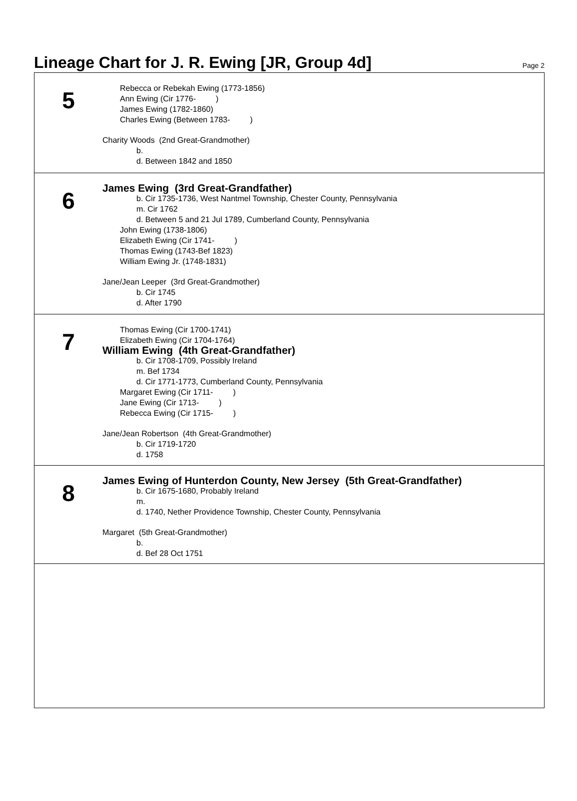Lineage Chart for J. R. Ewing [JR, Group 4d]
Page 2
5
Rebecca or Rebekah Ewing (1773-1856)
Ann Ewing (Cir 1776- )
James Ewing (1782-1860)
Charles Ewing (Between 1783- )
Charity Woods (2nd Great-Grandmother)
b.
d. Between 1842 and 1850
6
James Ewing (3rd Great-Grandfather)
b. Cir 1735-1736, West Nantmel Township, Chester County, Pennsylvania
m. Cir 1762
d. Between 5 and 21 Jul 1789, Cumberland County, Pennsylvania
John Ewing (1738-1806)
Elizabeth Ewing (Cir 1741- )
Thomas Ewing (1743-Bef 1823)
William Ewing Jr. (1748-1831)
Jane/Jean Leeper (3rd Great-Grandmother)
b. Cir 1745
d. After 1790
7
Thomas Ewing (Cir 1700-1741)
Elizabeth Ewing (Cir 1704-1764)
William Ewing (4th Great-Grandfather)
b. Cir 1708-1709, Possibly Ireland
m. Bef 1734
d. Cir 1771-1773, Cumberland County, Pennsylvania
Margaret Ewing (Cir 1711- )
Jane Ewing (Cir 1713- )
Rebecca Ewing (Cir 1715- )
Jane/Jean Robertson (4th Great-Grandmother)
b. Cir 1719-1720
d. 1758
8
James Ewing of Hunterdon County, New Jersey (5th Great-Grandfather)
b. Cir 1675-1680, Probably Ireland
m.
d. 1740, Nether Providence Township, Chester County, Pennsylvania
Margaret (5th Great-Grandmother)
b.
d. Bef 28 Oct 1751